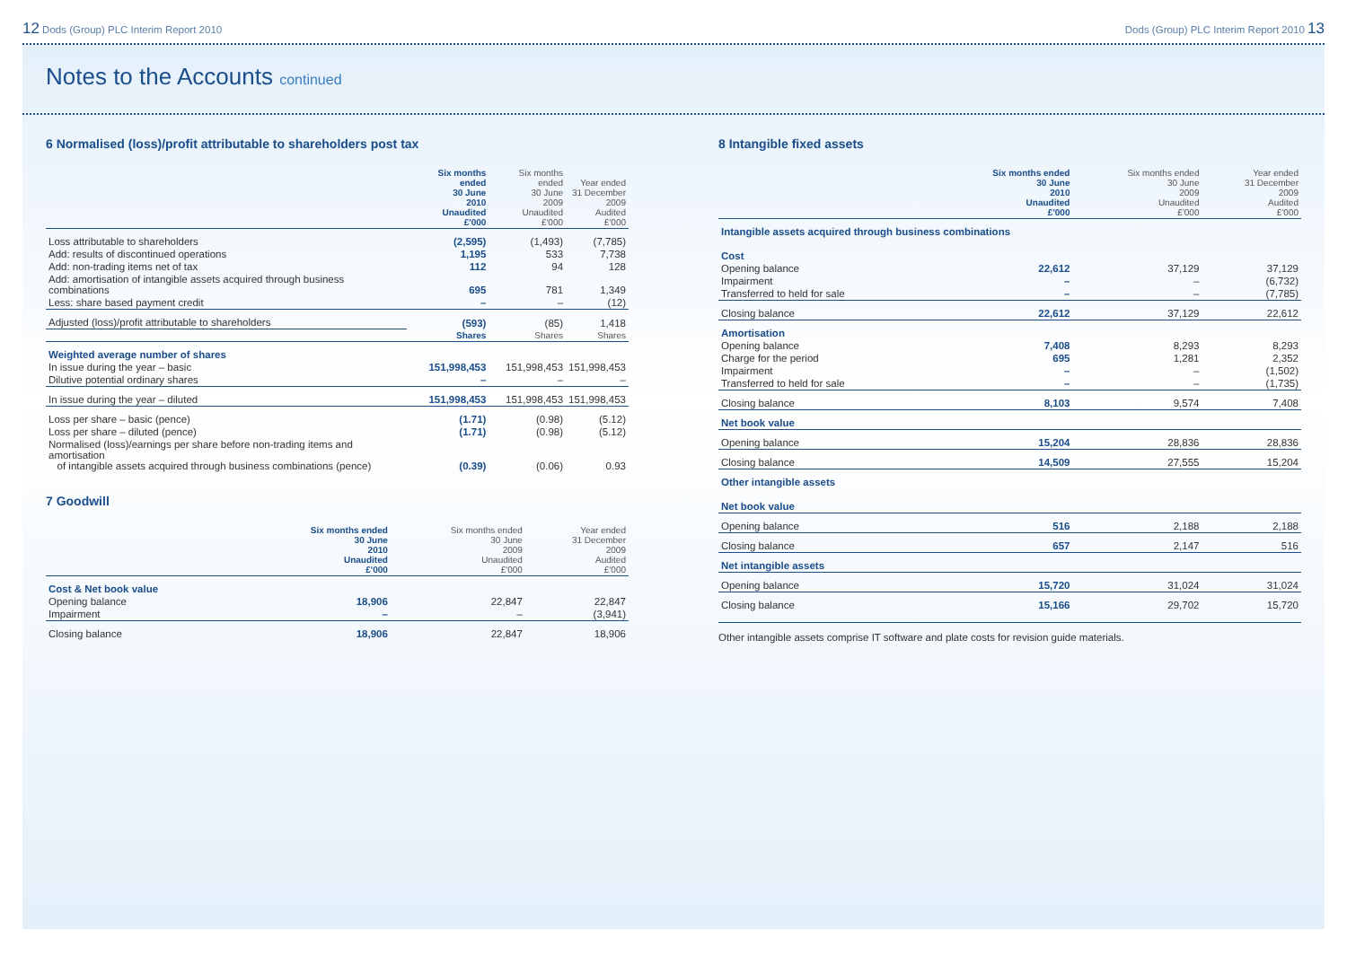12 Dods (Group) PLC Interim Report 2010 Dods (Group) PLC Interim Report 2010 13
Notes to the Accounts continued
6 Normalised (loss)/profit attributable to shareholders post tax
| | Six months ended 30 June 2010 Unaudited £'000 | Six months ended 30 June 2009 Unaudited £'000 | Year ended 31 December 2009 Audited £'000 |
| --- | --- | --- | --- |
| Loss attributable to shareholders | (2,595) | (1,493) | (7,785) |
| Add: results of discontinued operations | 1,195 | 533 | 7,738 |
| Add: non-trading items net of tax | 112 | 94 | 128 |
| Add: amortisation of intangible assets acquired through business combinations | 695 | 781 | 1,349 |
| Less: share based payment credit | – | – | (12) |
| Adjusted (loss)/profit attributable to shareholders | (593) | (85) | 1,418 |
| | Shares | Shares | Shares |
| Weighted average number of shares | | | |
| In issue during the year – basic | 151,998,453 | 151,998,453 | 151,998,453 |
| Dilutive potential ordinary shares | – | – | – |
| In issue during the year – diluted | 151,998,453 | 151,998,453 | 151,998,453 |
| Loss per share – basic (pence) | (1.71) | (0.98) | (5.12) |
| Loss per share – diluted (pence) | (1.71) | (0.98) | (5.12) |
| Normalised (loss)/earnings per share before non-trading items and amortisation of intangible assets acquired through business combinations (pence) | (0.39) | (0.06) | 0.93 |
7 Goodwill
| | Six months ended 30 June 2010 Unaudited £'000 | Six months ended 30 June 2009 Unaudited £'000 | Year ended 31 December 2009 Audited £'000 |
| --- | --- | --- | --- |
| Cost & Net book value | | | |
| Opening balance | 18,906 | 22,847 | 22,847 |
| Impairment | – | – | (3,941) |
| Closing balance | 18,906 | 22,847 | 18,906 |
8 Intangible fixed assets
| | Six months ended 30 June 2010 Unaudited £'000 | Six months ended 30 June 2009 Unaudited £'000 | Year ended 31 December 2009 Audited £'000 |
| --- | --- | --- | --- |
| Intangible assets acquired through business combinations | | | |
| Cost | | | |
| Opening balance | 22,612 | 37,129 | 37,129 |
| Impairment | – | – | (6,732) |
| Transferred to held for sale | – | – | (7,785) |
| Closing balance | 22,612 | 37,129 | 22,612 |
| Amortisation | | | |
| Opening balance | 7,408 | 8,293 | 8,293 |
| Charge for the period | 695 | 1,281 | 2,352 |
| Impairment | – | – | (1,502) |
| Transferred to held for sale | – | – | (1,735) |
| Closing balance | 8,103 | 9,574 | 7,408 |
| Net book value | | | |
| Opening balance | 15,204 | 28,836 | 28,836 |
| Closing balance | 14,509 | 27,555 | 15,204 |
| Other intangible assets | | | |
| Net book value | | | |
| Opening balance | 516 | 2,188 | 2,188 |
| Closing balance | 657 | 2,147 | 516 |
| Net intangible assets | | | |
| Opening balance | 15,720 | 31,024 | 31,024 |
| Closing balance | 15,166 | 29,702 | 15,720 |
Other intangible assets comprise IT software and plate costs for revision guide materials.